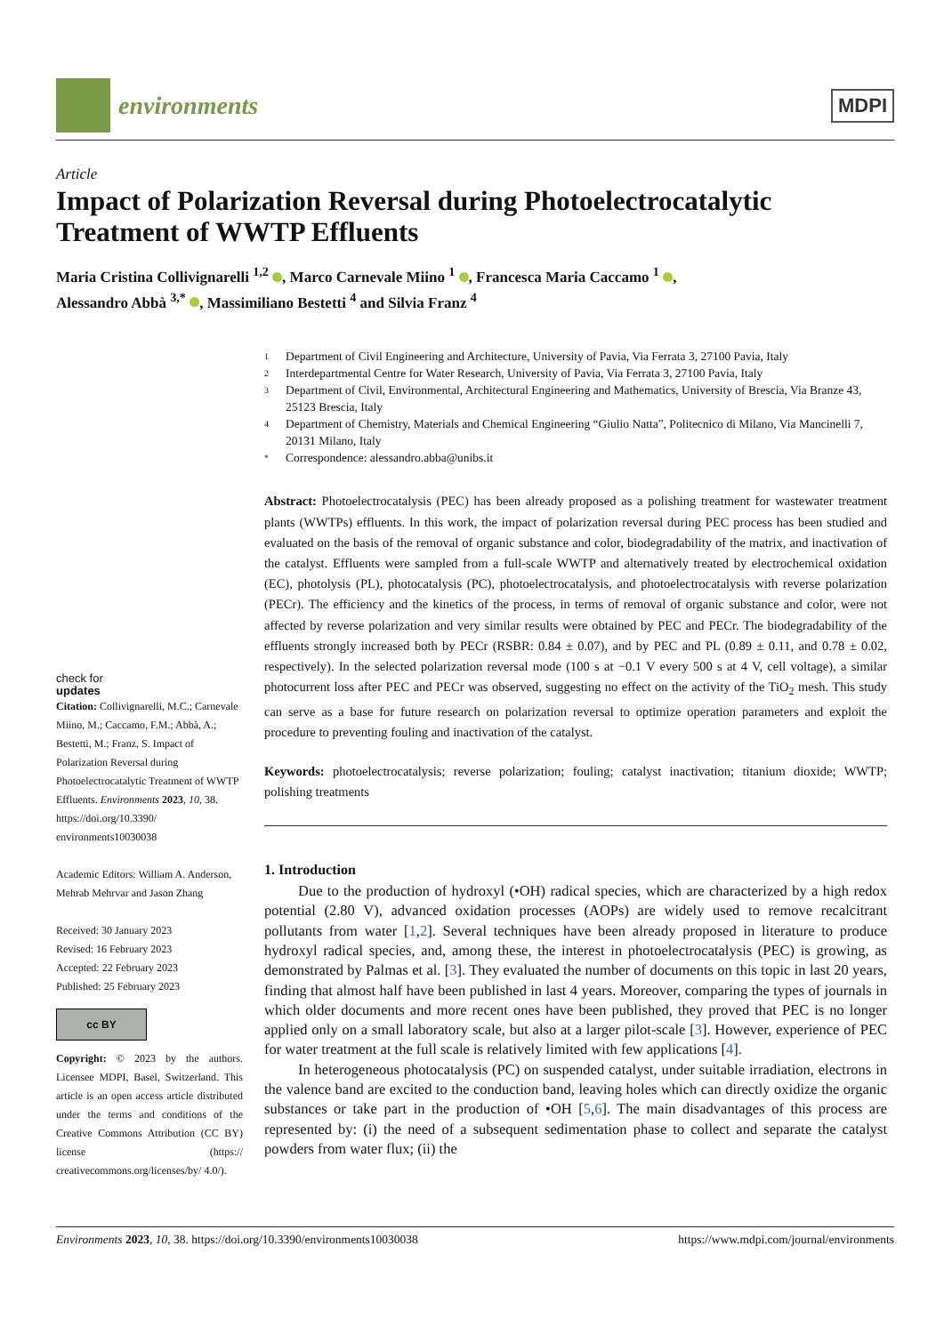environments
MDPI
Article
Impact of Polarization Reversal during Photoelectrocatalytic Treatment of WWTP Effluents
Maria Cristina Collivignarelli <sup>1,2</sup> , Marco Carnevale Miino <sup>1</sup> , Francesca Maria Caccamo <sup>1</sup> ,
Alessandro Abbà <sup>3,*</sup> , Massimiliano Bestetti <sup>4</sup> and Silvia Franz <sup>4</sup>
check for
updates
Citation: Collivignarelli, M.C.; Carnevale Miino, M.; Caccamo, F.M.; Abbà, A.; Bestetti, M.; Franz, S. Impact of Polarization Reversal during Photoelectrocatalytic Treatment of WWTP Effluents. Environments 2023, 10, 38. https://doi.org/10.3390/ environments10030038
Academic Editors: William A. Anderson, Mehrab Mehrvar and Jason Zhang
Received: 30 January 2023
Revised: 16 February 2023
Accepted: 22 February 2023
Published: 25 February 2023
cc BY
Copyright: © 2023 by the authors. Licensee MDPI, Basel, Switzerland. This article is an open access article distributed under the terms and conditions of the Creative Commons Attribution (CC BY) license (https:// creativecommons.org/licenses/by/ 4.0/).
1 Department of Civil Engineering and Architecture, University of Pavia, Via Ferrata 3, 27100 Pavia, Italy
2 Interdepartmental Centre for Water Research, University of Pavia, Via Ferrata 3, 27100 Pavia, Italy
3 Department of Civil, Environmental, Architectural Engineering and Mathematics, University of Brescia, Via Branze 43, 25123 Brescia, Italy
4 Department of Chemistry, Materials and Chemical Engineering “Giulio Natta”, Politecnico di Milano, Via Mancinelli 7, 20131 Milano, Italy
* Correspondence: alessandro.abba@unibs.it
Abstract: Photoelectrocatalysis (PEC) has been already proposed as a polishing treatment for wastewater treatment plants (WWTPs) effluents. In this work, the impact of polarization reversal during PEC process has been studied and evaluated on the basis of the removal of organic substance and color, biodegradability of the matrix, and inactivation of the catalyst. Effluents were sampled from a full-scale WWTP and alternatively treated by electrochemical oxidation (EC), photolysis (PL), photocatalysis (PC), photoelectrocatalysis, and photoelectrocatalysis with reverse polarization (PECr). The efficiency and the kinetics of the process, in terms of removal of organic substance and color, were not affected by reverse polarization and very similar results were obtained by PEC and PECr. The biodegradability of the effluents strongly increased both by PECr (RSBR: 0.84 ± 0.07), and by PEC and PL (0.89 ± 0.11, and 0.78 ± 0.02, respectively). In the selected polarization reversal mode (100 s at −0.1 V every 500 s at 4 V, cell voltage), a similar photocurrent loss after PEC and PECr was observed, suggesting no effect on the activity of the TiO<sub>2</sub> mesh. This study can serve as a base for future research on polarization reversal to optimize operation parameters and exploit the procedure to preventing fouling and inactivation of the catalyst.
Keywords: photoelectrocatalysis; reverse polarization; fouling; catalyst inactivation; titanium dioxide; WWTP; polishing treatments
1. Introduction
Due to the production of hydroxyl (•OH) radical species, which are characterized by a high redox potential (2.80 V), advanced oxidation processes (AOPs) are widely used to remove recalcitrant pollutants from water [1,2]. Several techniques have been already proposed in literature to produce hydroxyl radical species, and, among these, the interest in photoelectrocatalysis (PEC) is growing, as demonstrated by Palmas et al. [3]. They evaluated the number of documents on this topic in last 20 years, finding that almost half have been published in last 4 years. Moreover, comparing the types of journals in which older documents and more recent ones have been published, they proved that PEC is no longer applied only on a small laboratory scale, but also at a larger pilot-scale [3]. However, experience of PEC for water treatment at the full scale is relatively limited with few applications [4].
In heterogeneous photocatalysis (PC) on suspended catalyst, under suitable irradiation, electrons in the valence band are excited to the conduction band, leaving holes which can directly oxidize the organic substances or take part in the production of •OH [5,6]. The main disadvantages of this process are represented by: (i) the need of a subsequent sedimentation phase to collect and separate the catalyst powders from water flux; (ii) the
Environments 2023, 10, 38. https://doi.org/10.3390/environments10030038 https://www.mdpi.com/journal/environments